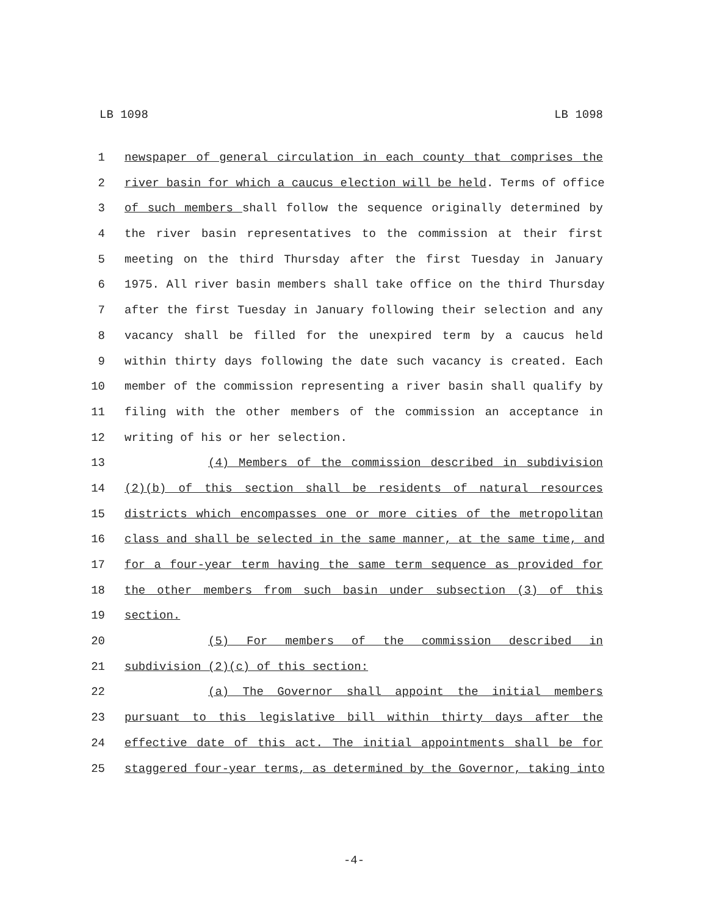LB 1098 LB 1098
1 newspaper of general circulation in each county that comprises the
2 river basin for which a caucus election will be held. Terms of office
3 of such members shall follow the sequence originally determined by
4 the river basin representatives to the commission at their first
5 meeting on the third Thursday after the first Tuesday in January
6 1975. All river basin members shall take office on the third Thursday
7 after the first Tuesday in January following their selection and any
8 vacancy shall be filled for the unexpired term by a caucus held
9 within thirty days following the date such vacancy is created. Each
10 member of the commission representing a river basin shall qualify by
11 filing with the other members of the commission an acceptance in
12 writing of his or her selection.
13 (4) Members of the commission described in subdivision
14 (2)(b) of this section shall be residents of natural resources
15 districts which encompasses one or more cities of the metropolitan
16 class and shall be selected in the same manner, at the same time, and
17 for a four-year term having the same term sequence as provided for
18 the other members from such basin under subsection (3) of this
19 section.
20 (5) For members of the commission described in
21 subdivision (2)(c) of this section:
22 (a) The Governor shall appoint the initial members
23 pursuant to this legislative bill within thirty days after the
24 effective date of this act. The initial appointments shall be for
25 staggered four-year terms, as determined by the Governor, taking into
-4-